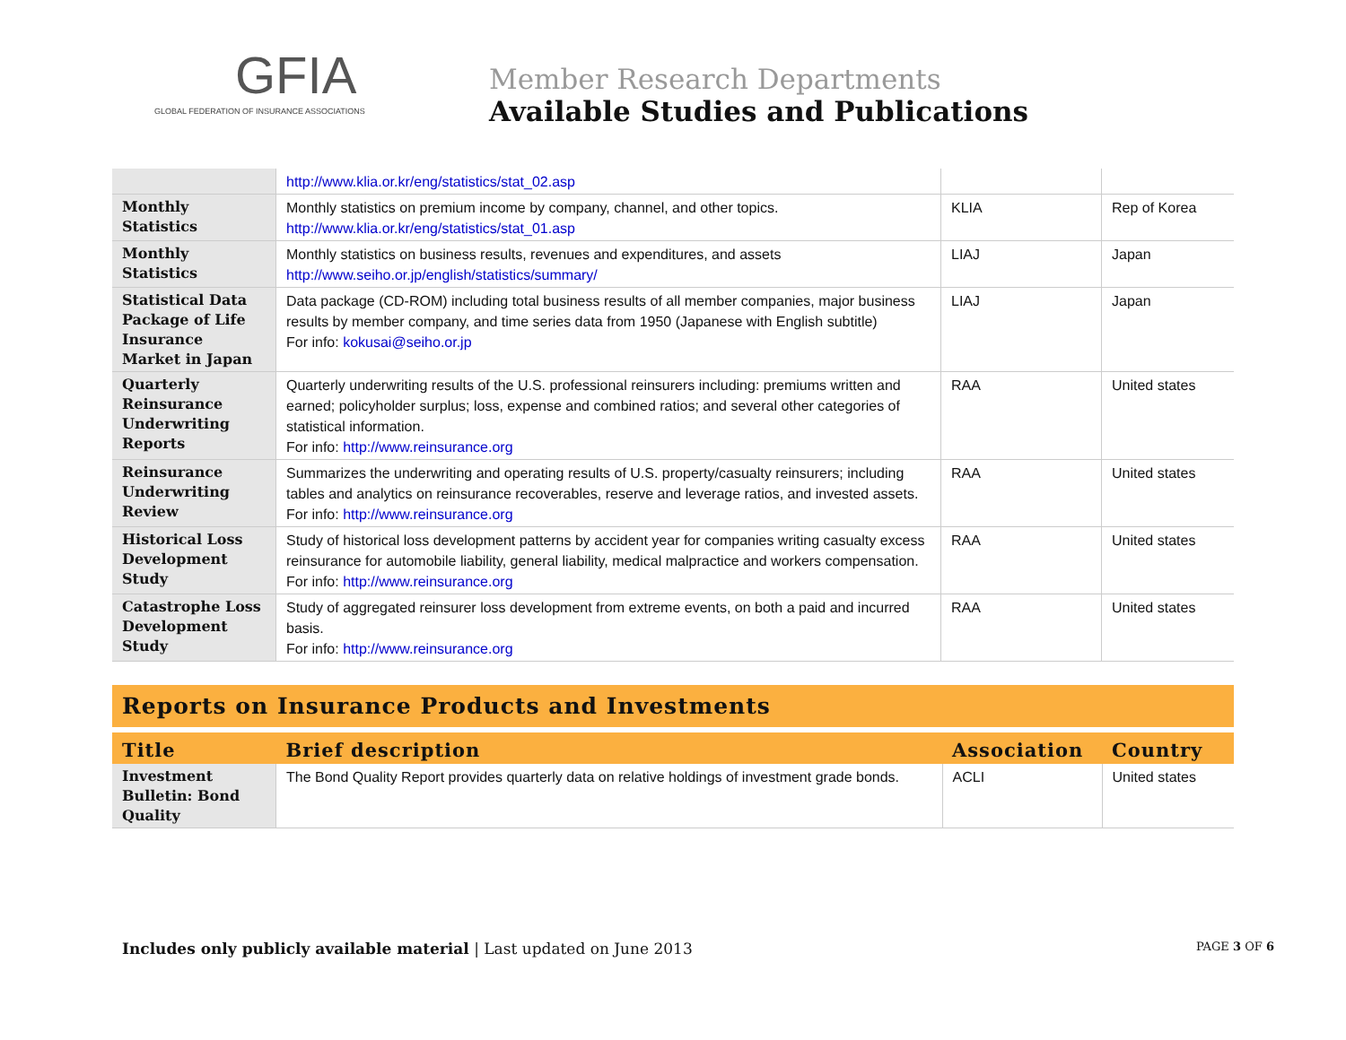GFIA
GLOBAL FEDERATION OF INSURANCE ASSOCIATIONS
Member Research Departments
Available Studies and Publications
| | http://www.klia.or.kr/eng/statistics/stat_02.asp | | |
| Monthly Statistics | Monthly statistics on premium income by company, channel, and other topics. http://www.klia.or.kr/eng/statistics/stat_01.asp | KLIA | Rep of Korea |
| Monthly Statistics | Monthly statistics on business results, revenues and expenditures, and assets http://www.seiho.or.jp/english/statistics/summary/ | LIAJ | Japan |
| Statistical Data Package of Life Insurance Market in Japan | Data package (CD-ROM) including total business results of all member companies, major business results by member company, and time series data from 1950 (Japanese with English subtitle) For info: kokusai@seiho.or.jp | LIAJ | Japan |
| Quarterly Reinsurance Underwriting Reports | Quarterly underwriting results of the U.S. professional reinsurers including: premiums written and earned; policyholder surplus; loss, expense and combined ratios; and several other categories of statistical information. For info: http://www.reinsurance.org | RAA | United states |
| Reinsurance Underwriting Review | Summarizes the underwriting and operating results of U.S. property/casualty reinsurers; including tables and analytics on reinsurance recoverables, reserve and leverage ratios, and invested assets. For info: http://www.reinsurance.org | RAA | United states |
| Historical Loss Development Study | Study of historical loss development patterns by accident year for companies writing casualty excess reinsurance for automobile liability, general liability, medical malpractice and workers compensation. For info: http://www.reinsurance.org | RAA | United states |
| Catastrophe Loss Development Study | Study of aggregated reinsurer loss development from extreme events, on both a paid and incurred basis. For info: http://www.reinsurance.org | RAA | United states |
Reports on Insurance Products and Investments
| Title | Brief description | Association | Country |
| --- | --- | --- | --- |
| Investment Bulletin: Bond Quality | The Bond Quality Report provides quarterly data on relative holdings of investment grade bonds. | ACLI | United states |
Includes only publicly available material | Last updated on June 2013
PAGE 3 OF 6